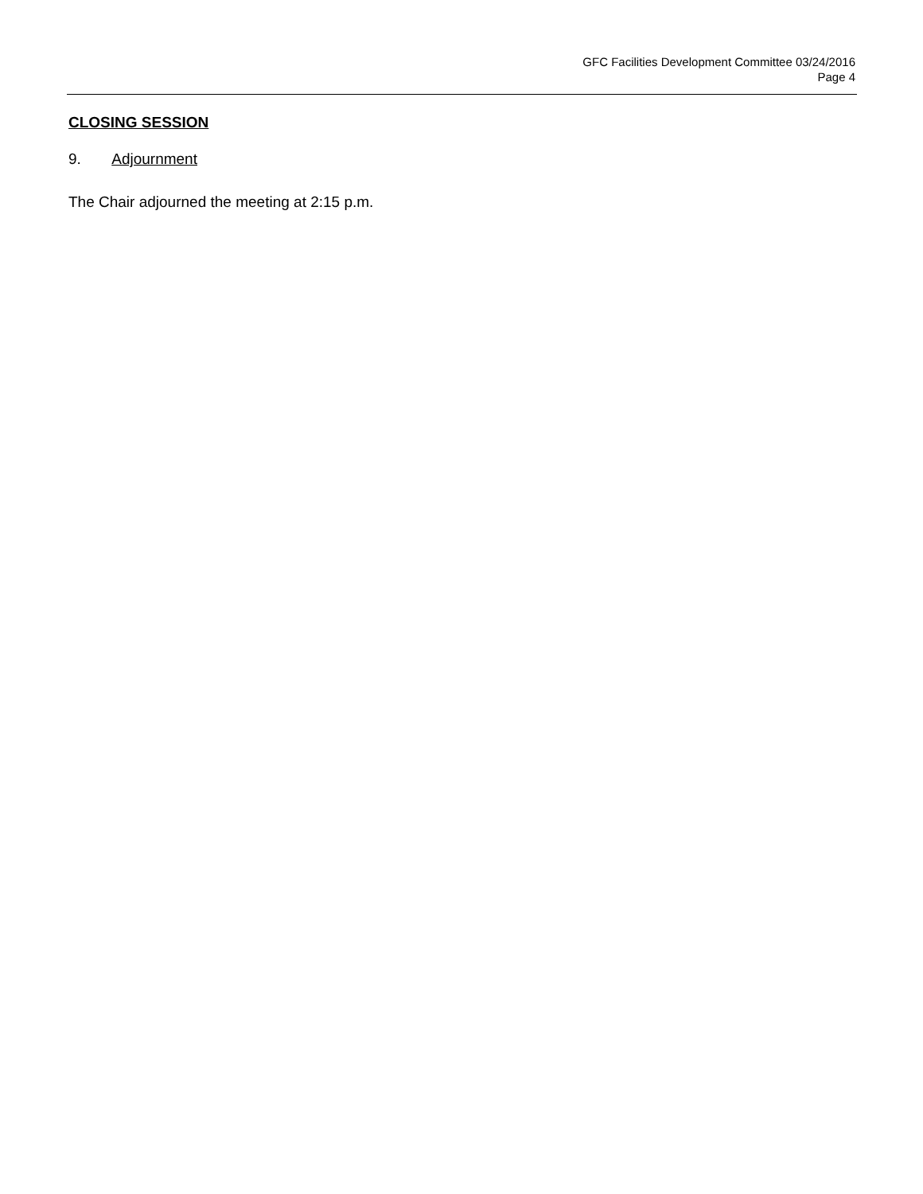GFC Facilities Development Committee 03/24/2016
Page 4
CLOSING SESSION
9. Adjournment
The Chair adjourned the meeting at 2:15 p.m.